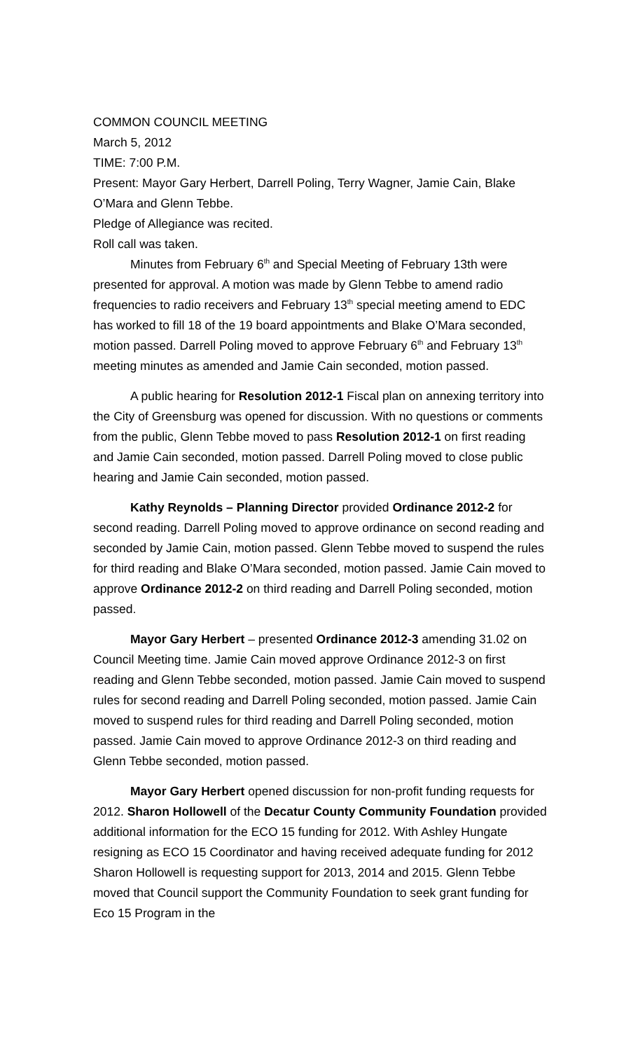COMMON COUNCIL MEETING
March 5, 2012
TIME: 7:00 P.M.
Present: Mayor Gary Herbert, Darrell Poling, Terry Wagner, Jamie Cain, Blake O’Mara and Glenn Tebbe.
Pledge of Allegiance was recited.
Roll call was taken.
Minutes from February 6<sup>th</sup> and Special Meeting of February 13th were presented for approval. A motion was made by Glenn Tebbe to amend radio frequencies to radio receivers and February 13<sup>th</sup> special meeting amend to EDC has worked to fill 18 of the 19 board appointments and Blake O’Mara seconded, motion passed. Darrell Poling moved to approve February 6<sup>th</sup> and February 13<sup>th</sup> meeting minutes as amended and Jamie Cain seconded, motion passed.
A public hearing for Resolution 2012-1 Fiscal plan on annexing territory into the City of Greensburg was opened for discussion. With no questions or comments from the public, Glenn Tebbe moved to pass Resolution 2012-1 on first reading and Jamie Cain seconded, motion passed. Darrell Poling moved to close public hearing and Jamie Cain seconded, motion passed.
Kathy Reynolds – Planning Director provided Ordinance 2012-2 for second reading. Darrell Poling moved to approve ordinance on second reading and seconded by Jamie Cain, motion passed. Glenn Tebbe moved to suspend the rules for third reading and Blake O’Mara seconded, motion passed. Jamie Cain moved to approve Ordinance 2012-2 on third reading and Darrell Poling seconded, motion passed.
Mayor Gary Herbert – presented Ordinance 2012-3 amending 31.02 on Council Meeting time. Jamie Cain moved approve Ordinance 2012-3 on first reading and Glenn Tebbe seconded, motion passed. Jamie Cain moved to suspend rules for second reading and Darrell Poling seconded, motion passed. Jamie Cain moved to suspend rules for third reading and Darrell Poling seconded, motion passed. Jamie Cain moved to approve Ordinance 2012-3 on third reading and Glenn Tebbe seconded, motion passed.
Mayor Gary Herbert opened discussion for non-profit funding requests for 2012. Sharon Hollowell of the Decatur County Community Foundation provided additional information for the ECO 15 funding for 2012. With Ashley Hungate resigning as ECO 15 Coordinator and having received adequate funding for 2012 Sharon Hollowell is requesting support for 2013, 2014 and 2015. Glenn Tebbe moved that Council support the Community Foundation to seek grant funding for Eco 15 Program in the